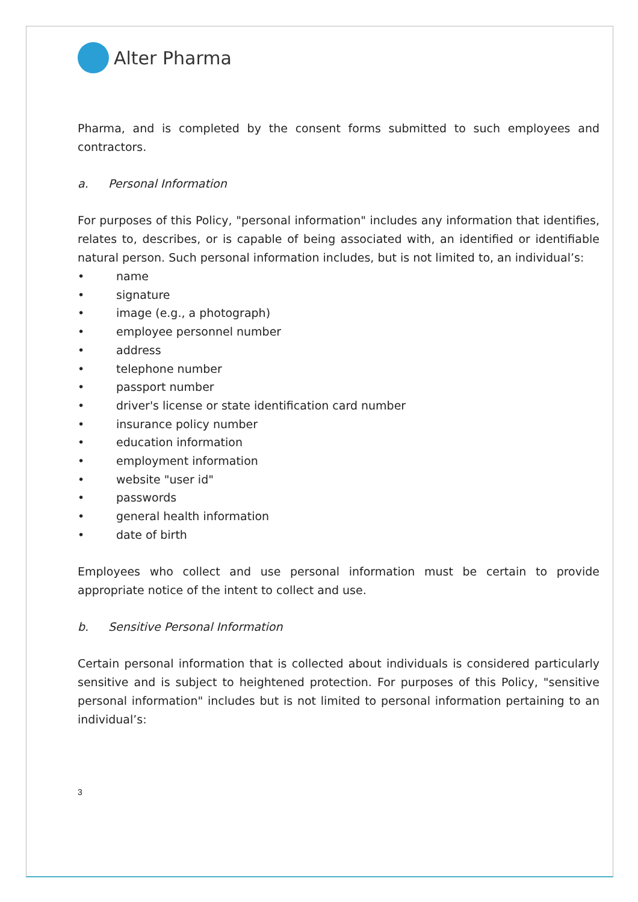Alter Pharma
Pharma, and is completed by the consent forms submitted to such employees and contractors.
a. Personal Information
For purposes of this Policy, "personal information" includes any information that identifies, relates to, describes, or is capable of being associated with, an identified or identifiable natural person. Such personal information includes, but is not limited to, an individual’s:
• name
• signature
• image (e.g., a photograph)
• employee personnel number
• address
• telephone number
• passport number
• driver's license or state identification card number
• insurance policy number
• education information
• employment information
• website "user id"
• passwords
• general health information
• date of birth
Employees who collect and use personal information must be certain to provide appropriate notice of the intent to collect and use.
b. Sensitive Personal Information
Certain personal information that is collected about individuals is considered particularly sensitive and is subject to heightened protection. For purposes of this Policy, "sensitive personal information" includes but is not limited to personal information pertaining to an individual’s:
3